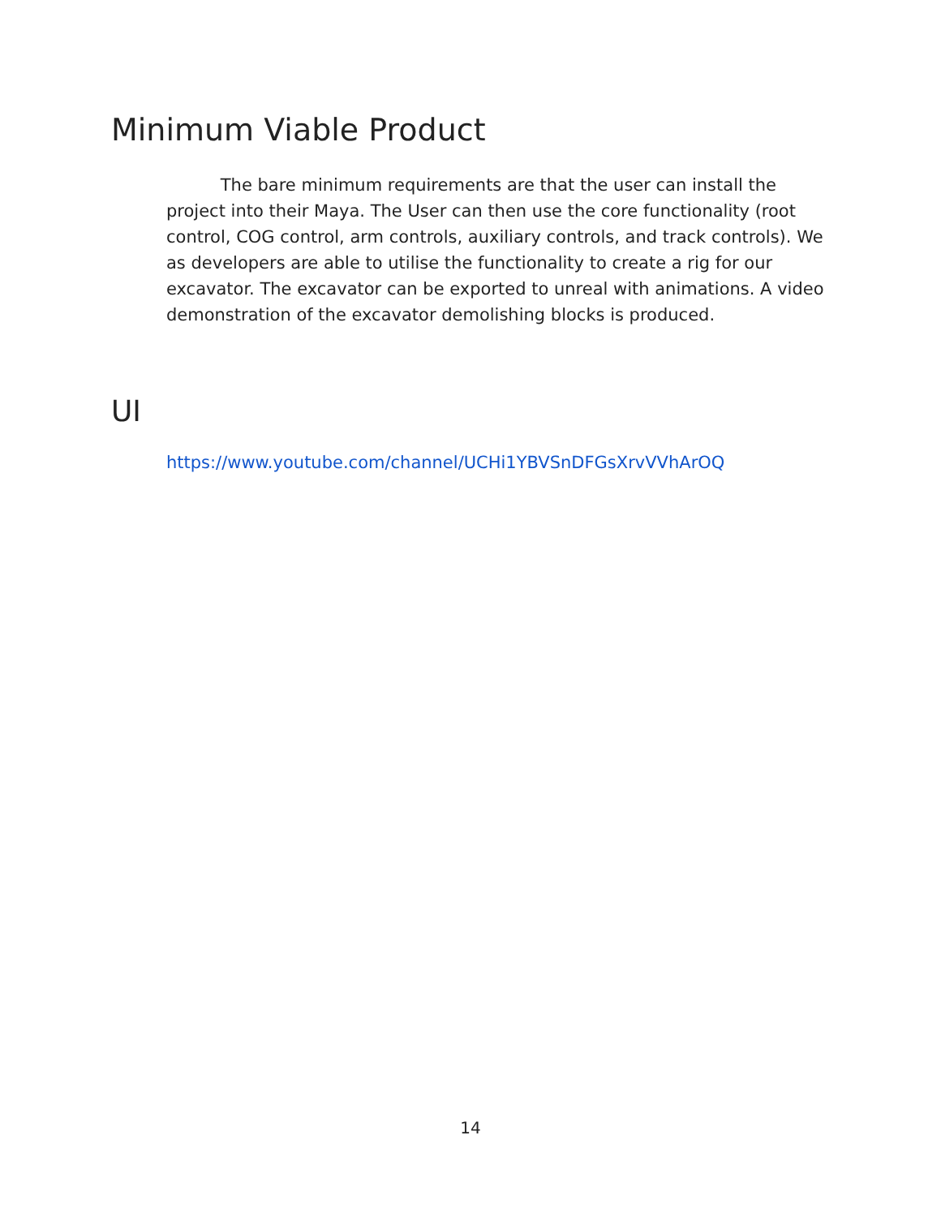Minimum Viable Product
The bare minimum requirements are that the user can install the project into their Maya. The User can then use the core functionality (root control, COG control, arm controls, auxiliary controls, and track controls). We as developers are able to utilise the functionality to create a rig for our excavator. The excavator can be exported to unreal with animations. A video demonstration of the excavator demolishing blocks is produced.
UI
https://www.youtube.com/channel/UCHi1YBVSnDFGsXrvVVhArOQ
14